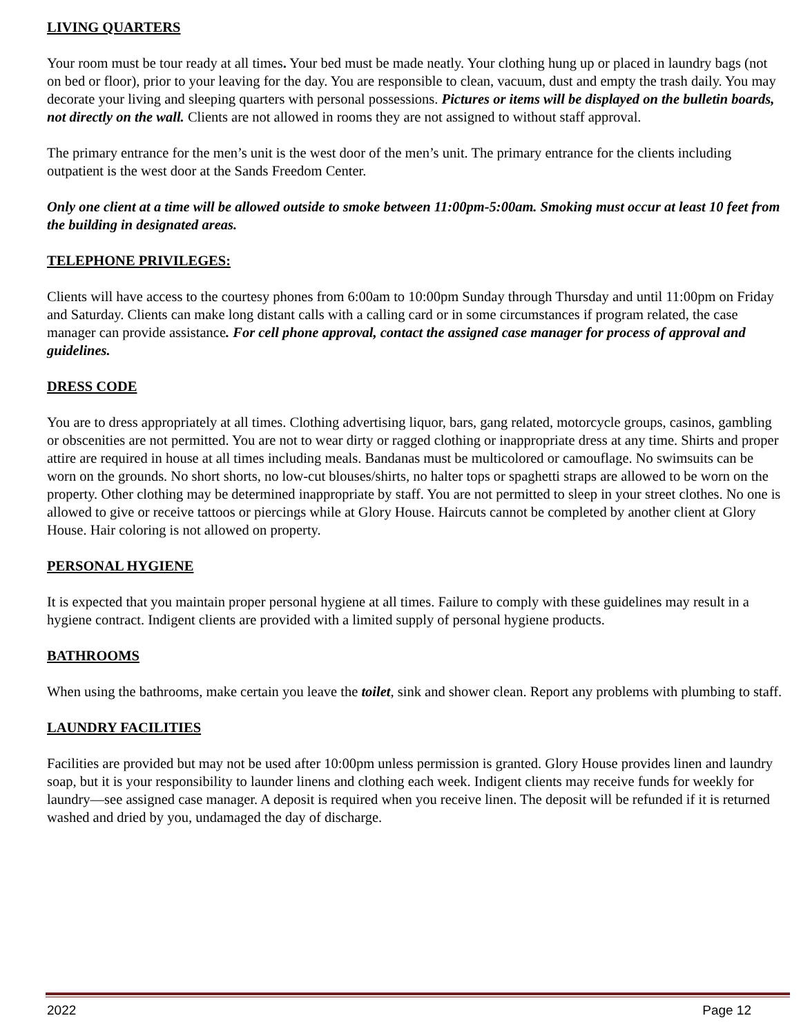LIVING QUARTERS
Your room must be tour ready at all times. Your bed must be made neatly. Your clothing hung up or placed in laundry bags (not on bed or floor), prior to your leaving for the day. You are responsible to clean, vacuum, dust and empty the trash daily. You may decorate your living and sleeping quarters with personal possessions. Pictures or items will be displayed on the bulletin boards, not directly on the wall. Clients are not allowed in rooms they are not assigned to without staff approval.
The primary entrance for the men’s unit is the west door of the men’s unit. The primary entrance for the clients including outpatient is the west door at the Sands Freedom Center.
Only one client at a time will be allowed outside to smoke between 11:00pm-5:00am. Smoking must occur at least 10 feet from the building in designated areas.
TELEPHONE PRIVILEGES:
Clients will have access to the courtesy phones from 6:00am to 10:00pm Sunday through Thursday and until 11:00pm on Friday and Saturday. Clients can make long distant calls with a calling card or in some circumstances if program related, the case manager can provide assistance. For cell phone approval, contact the assigned case manager for process of approval and guidelines.
DRESS CODE
You are to dress appropriately at all times. Clothing advertising liquor, bars, gang related, motorcycle groups, casinos, gambling or obscenities are not permitted. You are not to wear dirty or ragged clothing or inappropriate dress at any time. Shirts and proper attire are required in house at all times including meals. Bandanas must be multicolored or camouflage. No swimsuits can be worn on the grounds. No short shorts, no low-cut blouses/shirts, no halter tops or spaghetti straps are allowed to be worn on the property. Other clothing may be determined inappropriate by staff. You are not permitted to sleep in your street clothes. No one is allowed to give or receive tattoos or piercings while at Glory House. Haircuts cannot be completed by another client at Glory House. Hair coloring is not allowed on property.
PERSONAL HYGIENE
It is expected that you maintain proper personal hygiene at all times. Failure to comply with these guidelines may result in a hygiene contract. Indigent clients are provided with a limited supply of personal hygiene products.
BATHROOMS
When using the bathrooms, make certain you leave the toilet, sink and shower clean. Report any problems with plumbing to staff.
LAUNDRY FACILITIES
Facilities are provided but may not be used after 10:00pm unless permission is granted. Glory House provides linen and laundry soap, but it is your responsibility to launder linens and clothing each week. Indigent clients may receive funds for weekly for laundry—see assigned case manager. A deposit is required when you receive linen. The deposit will be refunded if it is returned washed and dried by you, undamaged the day of discharge.
2022 Page 12